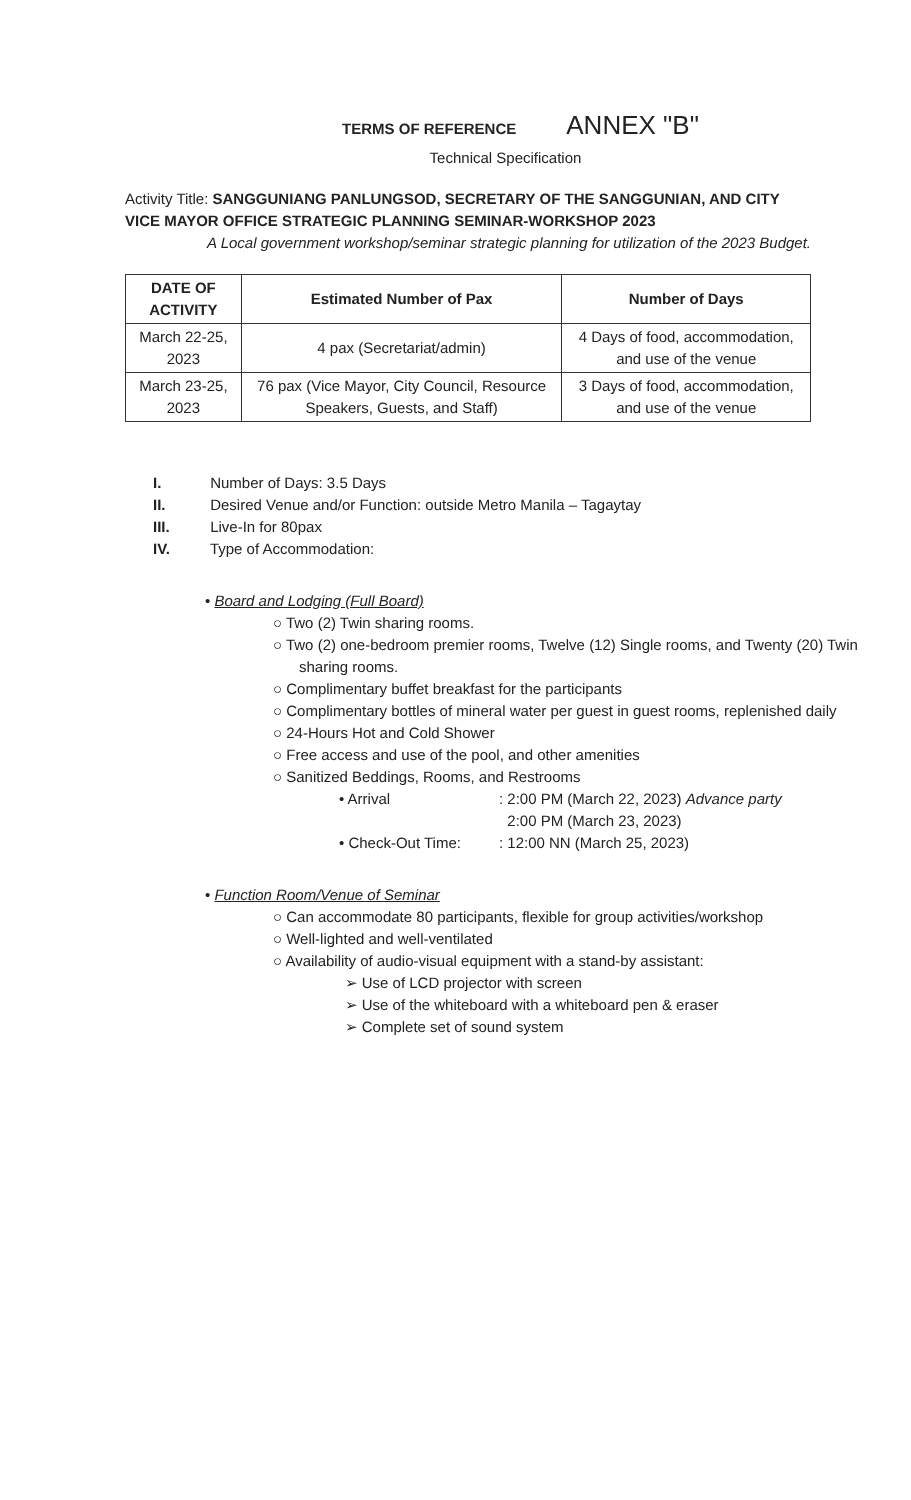TERMS OF REFERENCE ANNEX "B"
Technical Specification
Activity Title: SANGGUNIANG PANLUNGSOD, SECRETARY OF THE SANGGUNIAN, AND CITY VICE MAYOR OFFICE STRATEGIC PLANNING SEMINAR-WORKSHOP 2023
A Local government workshop/seminar strategic planning for utilization of the 2023 Budget.
| DATE OF ACTIVITY | Estimated Number of Pax | Number of Days |
| --- | --- | --- |
| March 22-25, 2023 | 4 pax (Secretariat/admin) | 4 Days of food, accommodation, and use of the venue |
| March 23-25, 2023 | 76 pax (Vice Mayor, City Council, Resource Speakers, Guests, and Staff) | 3 Days of food, accommodation, and use of the venue |
I. Number of Days: 3.5 Days
II. Desired Venue and/or Function: outside Metro Manila – Tagaytay
III. Live-In for 80pax
IV. Type of Accommodation:
• Board and Lodging (Full Board)
○ Two (2) Twin sharing rooms.
○ Two (2) one-bedroom premier rooms, Twelve (12) Single rooms, and Twenty (20) Twin sharing rooms.
○ Complimentary buffet breakfast for the participants
○ Complimentary bottles of mineral water per guest in guest rooms, replenished daily
○ 24-Hours Hot and Cold Shower
○ Free access and use of the pool, and other amenities
○ Sanitized Beddings, Rooms, and Restrooms
• Arrival: 2:00 PM (March 22, 2023) Advance party
2:00 PM (March 23, 2023)
• Check-Out Time:: 12:00 NN (March 25, 2023)
• Function Room/Venue of Seminar
○ Can accommodate 80 participants, flexible for group activities/workshop
○ Well-lighted and well-ventilated
○ Availability of audio-visual equipment with a stand-by assistant:
➢ Use of LCD projector with screen
➢ Use of the whiteboard with a whiteboard pen & eraser
➢ Complete set of sound system